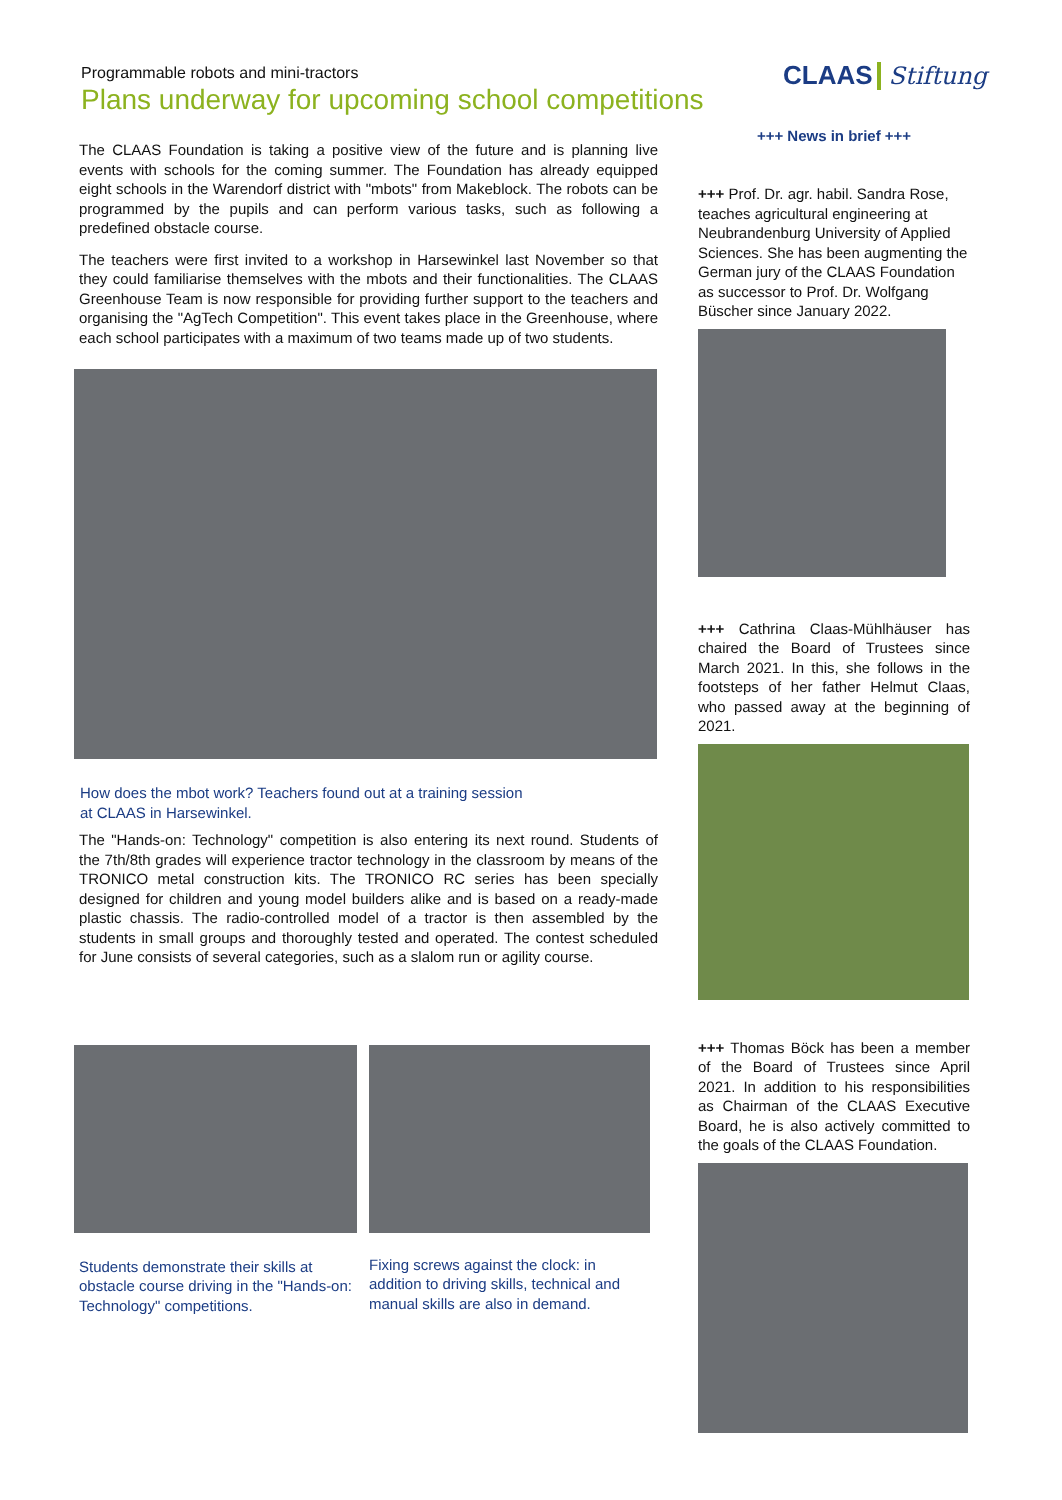Programmable robots and mini-tractors
Plans underway for upcoming school competitions
The CLAAS Foundation is taking a positive view of the future and is planning live events with schools for the coming summer. The Foundation has already equipped eight schools in the Warendorf district with "mbots" from Makeblock. The robots can be programmed by the pupils and can perform various tasks, such as following a predefined obstacle course.
The teachers were first invited to a workshop in Harsewinkel last November so that they could familiarise themselves with the mbots and their functionalities. The CLAAS Greenhouse Team is now responsible for providing further support to the teachers and organising the "AgTech Competition". This event takes place in the Greenhouse, where each school participates with a maximum of two teams made up of two students.
How does the mbot work? Teachers found out at a training session
at CLAAS in Harsewinkel.
The "Hands-on: Technology" competition is also entering its next round. Students of the 7th/8th grades will experience tractor technology in the classroom by means of the TRONICO metal construction kits. The TRONICO RC series has been specially designed for children and young model builders alike and is based on a ready-made plastic chassis. The radio-controlled model of a tractor is then assembled by the students in small groups and thoroughly tested and operated. The contest scheduled for June consists of several categories, such as a slalom run or agility course.
Students demonstrate their skills at obstacle course driving in the "Hands-on: Technology" competitions.
Fixing screws against the clock: in addition to driving skills, technical and manual skills are also in demand.
CLAAS Stiftung
+++ News in brief +++
+++ Prof. Dr. agr. habil. Sandra Rose, teaches agricultural engineering at Neubrandenburg University of Applied Sciences. She has been augmenting the German jury of the CLAAS Foundation as successor to Prof. Dr. Wolfgang Büscher since January 2022.
+++ Cathrina Claas-Mühlhäuser has chaired the Board of Trustees since March 2021. In this, she follows in the footsteps of her father Helmut Claas, who passed away at the beginning of 2021.
+++ Thomas Böck has been a member of the Board of Trustees since April 2021. In addition to his responsibilities as Chairman of the CLAAS Executive Board, he is also actively committed to the goals of the CLAAS Foundation.